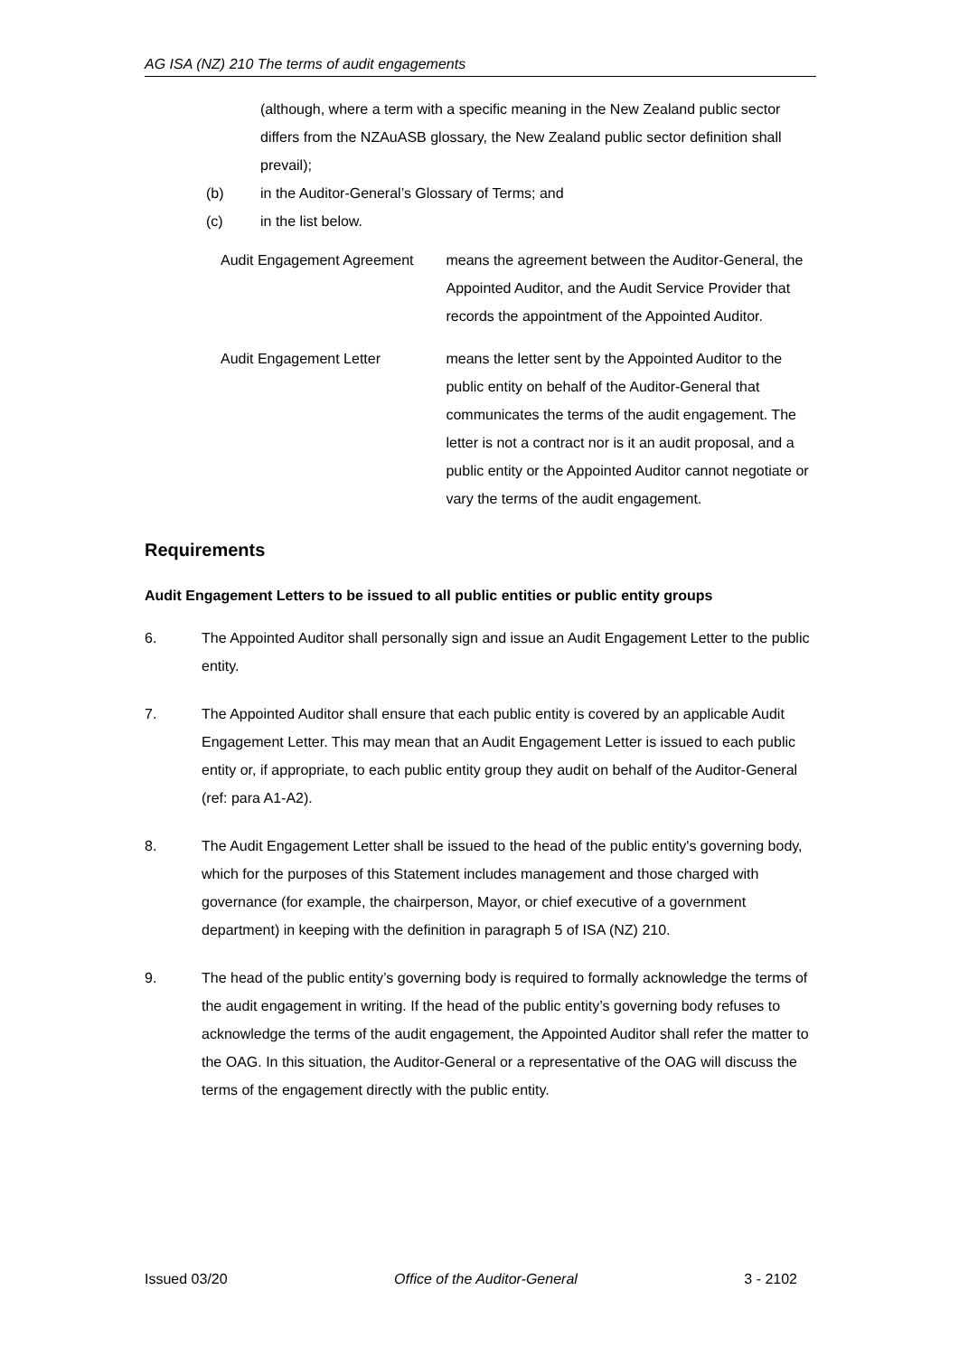AG ISA (NZ) 210 The terms of audit engagements
(although, where a term with a specific meaning in the New Zealand public sector differs from the NZAuASB glossary, the New Zealand public sector definition shall prevail);
(b) in the Auditor-General’s Glossary of Terms; and
(c) in the list below.
Audit Engagement Agreement means the agreement between the Auditor-General, the Appointed Auditor, and the Audit Service Provider that records the appointment of the Appointed Auditor.
Audit Engagement Letter means the letter sent by the Appointed Auditor to the public entity on behalf of the Auditor-General that communicates the terms of the audit engagement. The letter is not a contract nor is it an audit proposal, and a public entity or the Appointed Auditor cannot negotiate or vary the terms of the audit engagement.
Requirements
Audit Engagement Letters to be issued to all public entities or public entity groups
6. The Appointed Auditor shall personally sign and issue an Audit Engagement Letter to the public entity.
7. The Appointed Auditor shall ensure that each public entity is covered by an applicable Audit Engagement Letter. This may mean that an Audit Engagement Letter is issued to each public entity or, if appropriate, to each public entity group they audit on behalf of the Auditor-General (ref: para A1-A2).
8. The Audit Engagement Letter shall be issued to the head of the public entity's governing body, which for the purposes of this Statement includes management and those charged with governance (for example, the chairperson, Mayor, or chief executive of a government department) in keeping with the definition in paragraph 5 of ISA (NZ) 210.
9. The head of the public entity’s governing body is required to formally acknowledge the terms of the audit engagement in writing. If the head of the public entity’s governing body refuses to acknowledge the terms of the audit engagement, the Appointed Auditor shall refer the matter to the OAG. In this situation, the Auditor-General or a representative of the OAG will discuss the terms of the engagement directly with the public entity.
Issued 03/20 Office of the Auditor-General 3 - 2102